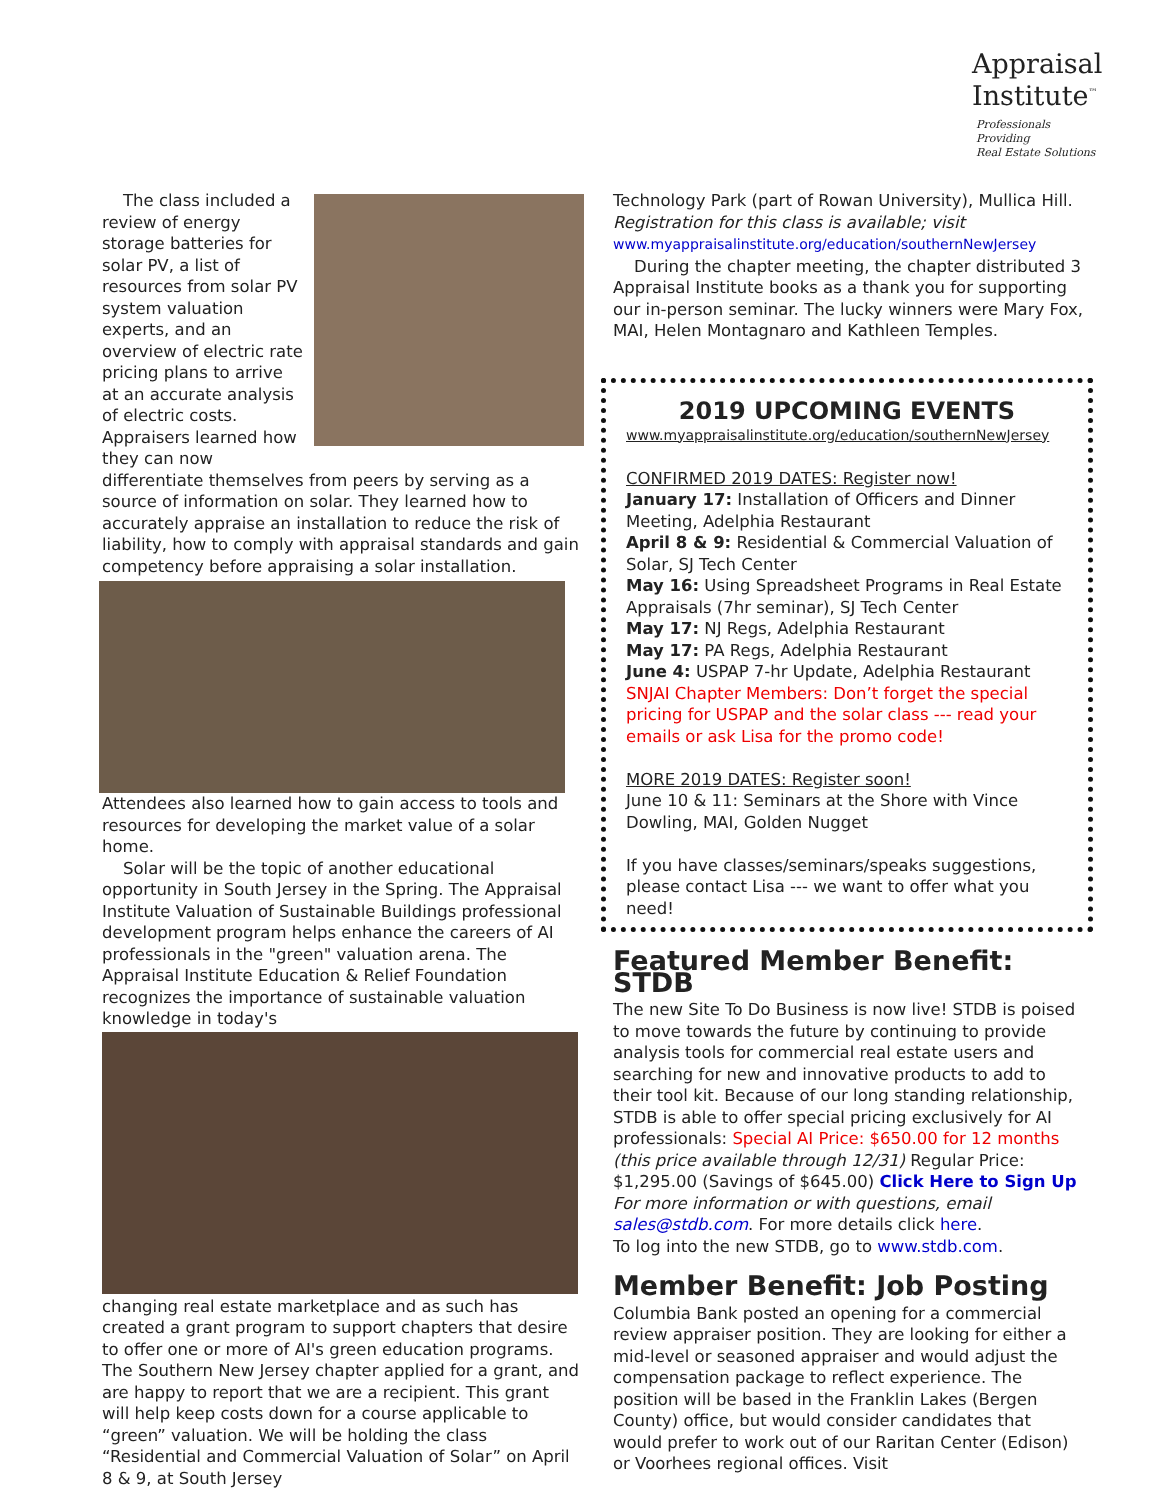Appraisal
Institute<sup>™</sup>
Professionals Providing
Real Estate Solutions
The class included a review of energy storage batteries for solar PV, a list of resources from solar PV system valuation experts, and an overview of electric rate pricing plans to arrive at an accurate analysis of electric costs. Appraisers learned how they can now differentiate themselves from peers by serving as a source of information on solar. They learned how to accurately appraise an installation to reduce the risk of liability, how to comply with appraisal standards and gain competency before appraising a solar installation.
Attendees also learned how to gain access to tools and resources for developing the market value of a solar home.
Solar will be the topic of another educational opportunity in South Jersey in the Spring. The Appraisal Institute Valuation of Sustainable Buildings professional development program helps enhance the careers of AI professionals in the "green" valuation arena. The Appraisal Institute Education & Relief Foundation recognizes the importance of sustainable valuation knowledge in today's
changing real estate marketplace and as such has created a grant program to support chapters that desire to offer one or more of AI's green education programs. The Southern New Jersey chapter applied for a grant, and are happy to report that we are a recipient. This grant will help keep costs down for a course applicable to “green” valuation. We will be holding the class “Residential and Commercial Valuation of Solar” on April 8 & 9, at South Jersey
Technology Park (part of Rowan University), Mullica Hill. Registration for this class is available; visit
www.myappraisalinstitute.org/education/southernNewJersey
During the chapter meeting, the chapter distributed 3 Appraisal Institute books as a thank you for supporting our in-person seminar. The lucky winners were Mary Fox, MAI, Helen Montagnaro and Kathleen Temples.
2019 UPCOMING EVENTS
www.myappraisalinstitute.org/education/southernNewJersey
CONFIRMED 2019 DATES: Register now!
January 17: Installation of Officers and Dinner Meeting, Adelphia Restaurant
April 8 & 9: Residential & Commercial Valuation of Solar, SJ Tech Center
May 16: Using Spreadsheet Programs in Real Estate Appraisals (7hr seminar), SJ Tech Center
May 17: NJ Regs, Adelphia Restaurant
May 17: PA Regs, Adelphia Restaurant
June 4: USPAP 7-hr Update, Adelphia Restaurant
SNJAI Chapter Members: Don’t forget the special pricing for USPAP and the solar class --- read your emails or ask Lisa for the promo code!
MORE 2019 DATES: Register soon!
June 10 & 11: Seminars at the Shore with Vince Dowling, MAI, Golden Nugget
If you have classes/seminars/speaks suggestions, please contact Lisa --- we want to offer what you need!
Featured Member Benefit: STDB
The new Site To Do Business is now live! STDB is poised to move towards the future by continuing to provide analysis tools for commercial real estate users and searching for new and innovative products to add to their tool kit. Because of our long standing relationship, STDB is able to offer special pricing exclusively for AI professionals: Special AI Price: $650.00 for 12 months (this price available through 12/31) Regular Price: $1,295.00 (Savings of $645.00) Click Here to Sign Up
For more information or with questions, email sales@stdb.com. For more details click here.
To log into the new STDB, go to www.stdb.com.
Member Benefit: Job Posting
Columbia Bank posted an opening for a commercial review appraiser position. They are looking for either a mid-level or seasoned appraiser and would adjust the compensation package to reflect experience. The position will be based in the Franklin Lakes (Bergen County) office, but would consider candidates that would prefer to work out of our Raritan Center (Edison) or Voorhees regional offices. Visit